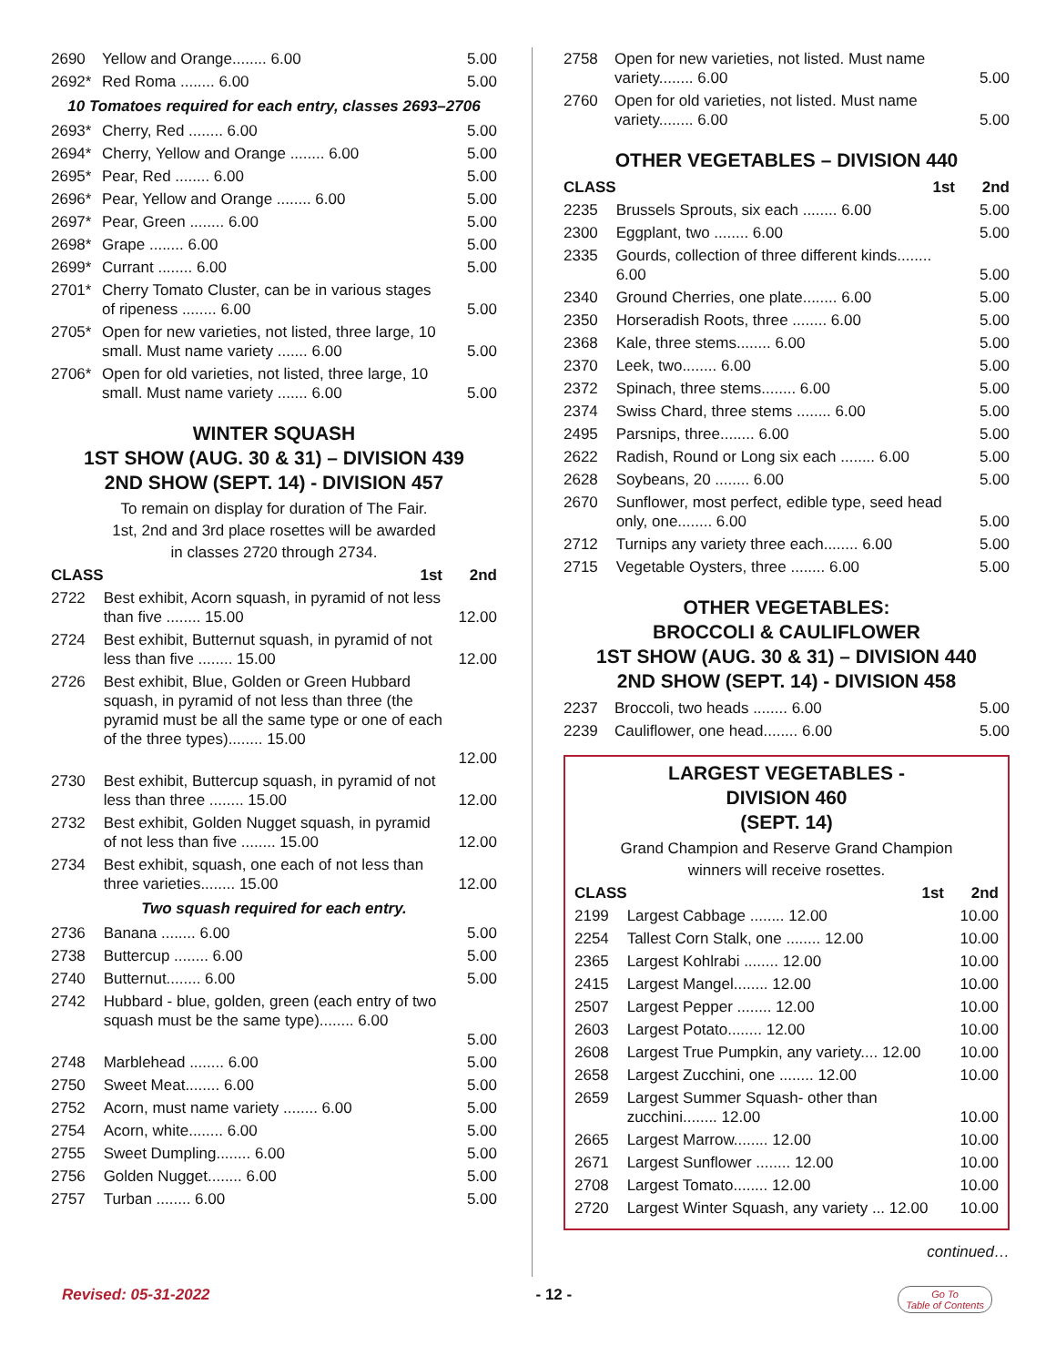| 2690 | Yellow and Orange........ 6.00 | 5.00 |
| 2692* | Red Roma ........ 6.00 | 5.00 |
| 10 Tomatoes required for each entry, classes 2693–2706 | | |
| 2693* | Cherry, Red ........ 6.00 | 5.00 |
| 2694* | Cherry, Yellow and Orange ........ 6.00 | 5.00 |
| 2695* | Pear, Red ........ 6.00 | 5.00 |
| 2696* | Pear, Yellow and Orange ........ 6.00 | 5.00 |
| 2697* | Pear, Green ........ 6.00 | 5.00 |
| 2698* | Grape ........ 6.00 | 5.00 |
| 2699* | Currant ........ 6.00 | 5.00 |
| 2701* | Cherry Tomato Cluster, can be in various stages of ripeness ........ 6.00 | 5.00 |
| 2705* | Open for new varieties, not listed, three large, 10 small. Must name variety ....... 6.00 | 5.00 |
| 2706* | Open for old varieties, not listed, three large, 10 small. Must name variety ....... 6.00 | 5.00 |
WINTER SQUASH
1ST SHOW (AUG. 30 & 31) – DIVISION 439
2ND SHOW (SEPT. 14) - DIVISION 457
To remain on display for duration of The Fair.
1st, 2nd and 3rd place rosettes will be awarded
in classes 2720 through 2734.
| CLASS | 1st | 2nd |
| --- | --- | --- |
| 2722 | Best exhibit, Acorn squash, in pyramid of not less than five ........ 15.00 | 12.00 |
| 2724 | Best exhibit, Butternut squash, in pyramid of not less than five ........ 15.00 | 12.00 |
| 2726 | Best exhibit, Blue, Golden or Green Hubbard squash, in pyramid of not less than three (the pyramid must be all the same type or one of each of the three types)........ 15.00 | 12.00 |
| 2730 | Best exhibit, Buttercup squash, in pyramid of not less than three ........ 15.00 | 12.00 |
| 2732 | Best exhibit, Golden Nugget squash, in pyramid of not less than five ........ 15.00 | 12.00 |
| 2734 | Best exhibit, squash, one each of not less than three varieties........ 15.00 | 12.00 |
| Two squash required for each entry. | | |
| 2736 | Banana ........ 6.00 | 5.00 |
| 2738 | Buttercup ........ 6.00 | 5.00 |
| 2740 | Butternut........ 6.00 | 5.00 |
| 2742 | Hubbard - blue, golden, green (each entry of two squash must be the same type)........ 6.00 | 5.00 |
| 2748 | Marblehead ........ 6.00 | 5.00 |
| 2750 | Sweet Meat........ 6.00 | 5.00 |
| 2752 | Acorn, must name variety ........ 6.00 | 5.00 |
| 2754 | Acorn, white........ 6.00 | 5.00 |
| 2755 | Sweet Dumpling........ 6.00 | 5.00 |
| 2756 | Golden Nugget........ 6.00 | 5.00 |
| 2757 | Turban ........ 6.00 | 5.00 |
| 2758 | Open for new varieties, not listed. Must name variety........ 6.00 | 5.00 |
| 2760 | Open for old varieties, not listed. Must name variety........ 6.00 | 5.00 |
OTHER VEGETABLES – DIVISION 440
| CLASS | 1st | 2nd |
| --- | --- | --- |
| 2235 | Brussels Sprouts, six each ........ 6.00 | 5.00 |
| 2300 | Eggplant, two ........ 6.00 | 5.00 |
| 2335 | Gourds, collection of three different kinds........ 6.00 | 5.00 |
| 2340 | Ground Cherries, one plate........ 6.00 | 5.00 |
| 2350 | Horseradish Roots, three ........ 6.00 | 5.00 |
| 2368 | Kale, three stems........ 6.00 | 5.00 |
| 2370 | Leek, two........ 6.00 | 5.00 |
| 2372 | Spinach, three stems........ 6.00 | 5.00 |
| 2374 | Swiss Chard, three stems ........ 6.00 | 5.00 |
| 2495 | Parsnips, three........ 6.00 | 5.00 |
| 2622 | Radish, Round or Long six each ........ 6.00 | 5.00 |
| 2628 | Soybeans, 20 ........ 6.00 | 5.00 |
| 2670 | Sunflower, most perfect, edible type, seed head only, one........ 6.00 | 5.00 |
| 2712 | Turnips any variety three each........ 6.00 | 5.00 |
| 2715 | Vegetable Oysters, three ........ 6.00 | 5.00 |
OTHER VEGETABLES:
BROCCOLI & CAULIFLOWER
1ST SHOW (AUG. 30 & 31) – DIVISION 440
2ND SHOW (SEPT. 14) - DIVISION 458
| 2237 | Broccoli, two heads ........ 6.00 | 5.00 |
| 2239 | Cauliflower, one head........ 6.00 | 5.00 |
LARGEST VEGETABLES -
DIVISION 460
(SEPT. 14)
Grand Champion and Reserve Grand Champion
winners will receive rosettes.
| CLASS | 1st | 2nd |
| --- | --- | --- |
| 2199 | Largest Cabbage ........ 12.00 | 10.00 |
| 2254 | Tallest Corn Stalk, one ........ 12.00 | 10.00 |
| 2365 | Largest Kohlrabi ........ 12.00 | 10.00 |
| 2415 | Largest Mangel........ 12.00 | 10.00 |
| 2507 | Largest Pepper ........ 12.00 | 10.00 |
| 2603 | Largest Potato........ 12.00 | 10.00 |
| 2608 | Largest True Pumpkin, any variety.... 12.00 | 10.00 |
| 2658 | Largest Zucchini, one ........ 12.00 | 10.00 |
| 2659 | Largest Summer Squash- other than zucchini........ 12.00 | 10.00 |
| 2665 | Largest Marrow........ 12.00 | 10.00 |
| 2671 | Largest Sunflower ........ 12.00 | 10.00 |
| 2708 | Largest Tomato........ 12.00 | 10.00 |
| 2720 | Largest Winter Squash, any variety ... 12.00 | 10.00 |
continued…
Revised: 05-31-2022 - 12 - Go To
Table of Contents